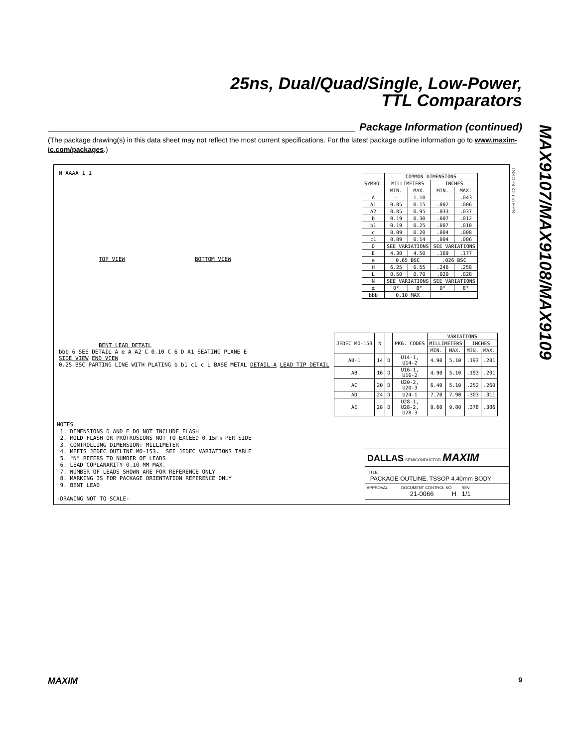25ns, Dual/Quad/Single, Low-Power,
TTL Comparators
Package Information (continued)
(The package drawing(s) in this data sheet may not reflect the most current specifications. For the latest package outline information go to www.maxim-ic.com/packages.)
MAX9107/MAX9108/MAX9109
TSSOP4.40mm.EPS
N AAAA 1 1
TOP VIEW BOTTOM VIEW BENT LEAD DETAIL
bbb 6 SEE DETAIL A e A A2 C 0.10 C 6 D A1 SEATING PLANE E
SIDE VIEW END VIEW
0.25 BSC PARTING LINE WITH PLATING b b1 c1 c L BASE METAL DETAIL A LEAD TIP DETAIL
| SYMBOL | COMMON DIMENSIONS | | | |
| --- | --- | --- | --- | --- |
| | MILLIMETERS | | INCHES | |
| | MIN. | MAX. | MIN. | MAX. |
| A | — | 1.10 | | .043 |
| A1 | 0.05 | 0.15 | .002 | .006 |
| A2 | 0.85 | 0.95 | .033 | .037 |
| b | 0.19 | 0.30 | .007 | .012 |
| b1 | 0.19 | 0.25 | .007 | .010 |
| c | 0.09 | 0.20 | .004 | .008 |
| c1 | 0.09 | 0.14 | .004 | .006 |
| D | SEE VARIATIONS | | SEE VARIATIONS | |
| E | 4.30 | 4.50 | .169 | .177 |
| e | 0.65 BSC | | .026 BSC | |
| H | 6.25 | 6.55 | .246 | .258 |
| L | 0.50 | 0.70 | .020 | .028 |
| N | SEE VARIATIONS | | SEE VARIATIONS | |
| α | 0° | 8° | 0° | 8° |
| bbb | 0.10 MAX | | | |
| JEDEC MO-153 | N | | PKG. CODES | VARIATIONS | | | |
| --- | --- | --- | --- | --- | --- | --- | --- |
| | | | | MILLIMETERS | | INCHES | |
| | | | | MIN. | MAX. | MIN. | MAX. |
| AB-1 | 14 | D | U14-1, U14-2 | 4.90 | 5.10 | .193 | .201 |
| AB | 16 | D | U16-1, U16-2 | 4.90 | 5.10 | .193 | .201 |
| AC | 20 | D | U20-2, U20-3 | 6.40 | 5.10 | .252 | .260 |
| AD | 24 | D | U24-1 | 7.70 | 7.90 | .303 | .311 |
| AE | 28 | D | U28-1, U28-2, U28-3 | 9.60 | 9.80 | .378 | .386 |
NOTES 1. DIMENSIONS D AND E DO NOT INCLUDE FLASH 2. MOLD FLASH OR PROTRUSIONS NOT TO EXCEED 0.15mm PER SIDE 3. CONTROLLING DIMENSION: MILLIMETER 4. MEETS JEDEC OUTLINE MO-153. SEE JEDEC VARIATIONS TABLE 5. "N" REFERS TO NUMBER OF LEADS 6. LEAD COPLANARITY 0.10 MM MAX. 7. NUMBER OF LEADS SHOWN ARE FOR REFERENCE ONLY 8. MARKING IS FOR PACKAGE ORIENTATION REFERENCE ONLY 9. BENT LEAD -DRAWING NOT TO SCALE-
DALLAS SEMICONDUCTOR MAXIM
TITLE:
PACKAGE OUTLINE, TSSOP 4.40mm BODY
APPROVAL DOCUMENT CONTROL NO. REV.
21-0066 H 1/1
MAXIM 9